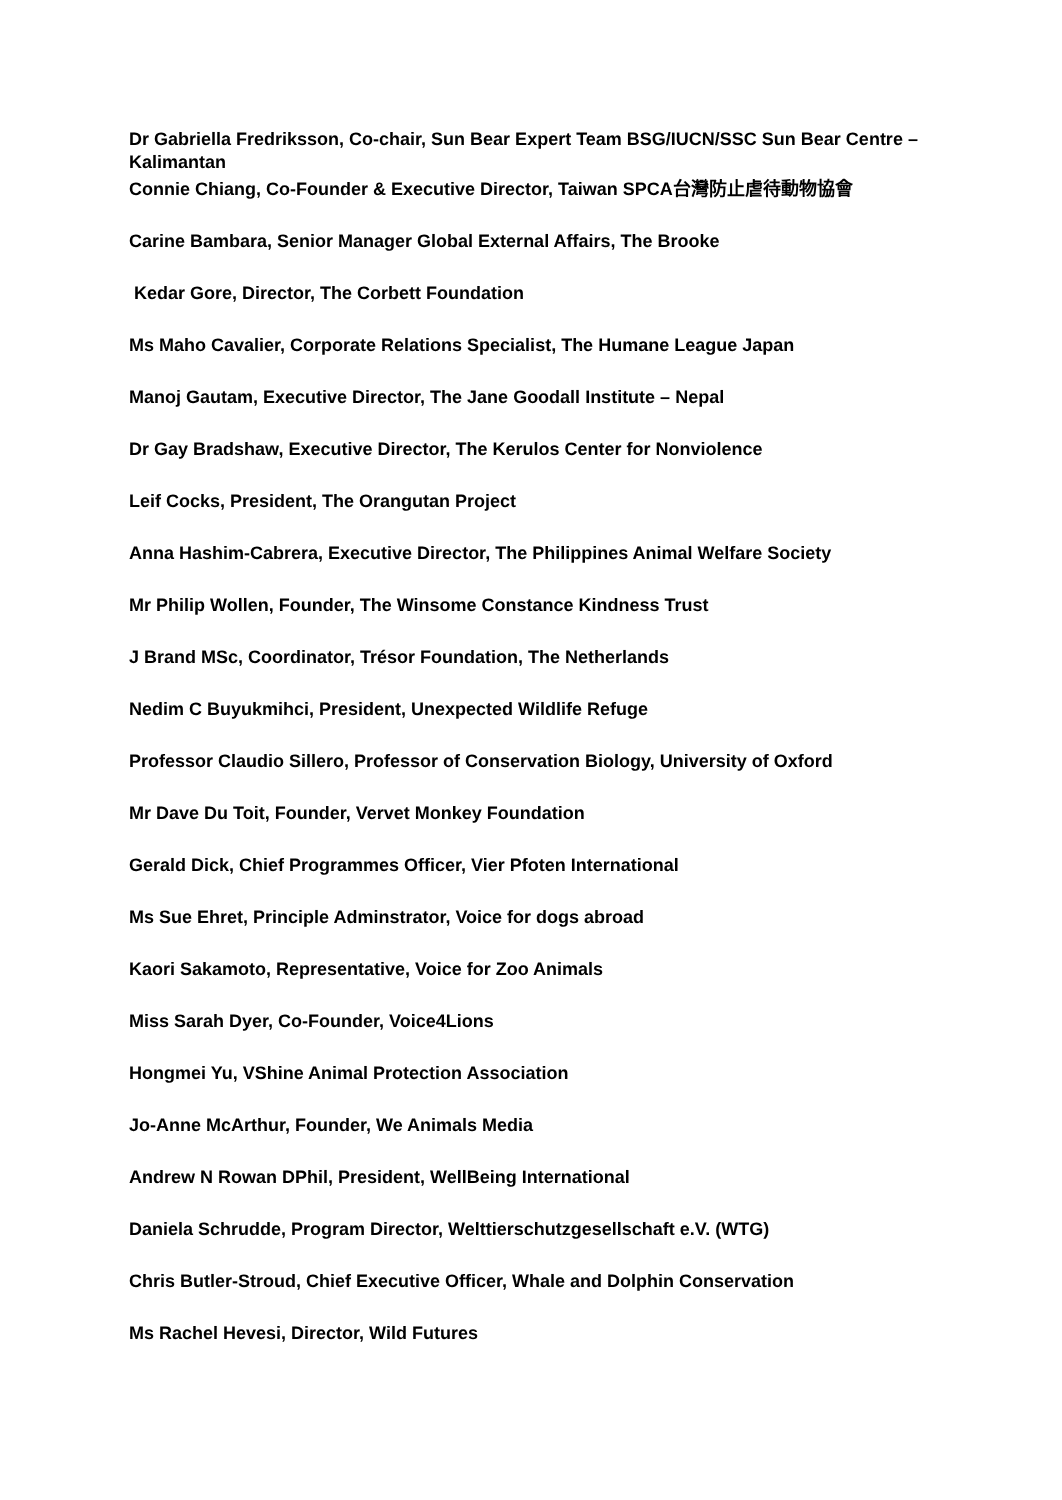Dr Gabriella Fredriksson, Co-chair, Sun Bear Expert Team BSG/IUCN/SSC Sun Bear Centre – Kalimantan
Connie Chiang, Co-Founder & Executive Director, Taiwan SPCA台灣防止虐待動物協會
Carine Bambara, Senior Manager Global External Affairs, The Brooke
Kedar Gore, Director, The Corbett Foundation
Ms Maho Cavalier, Corporate Relations Specialist, The Humane League Japan
Manoj Gautam, Executive Director, The Jane Goodall Institute – Nepal
Dr Gay Bradshaw, Executive Director, The Kerulos Center for Nonviolence
Leif Cocks, President, The Orangutan Project
Anna Hashim-Cabrera, Executive Director, The Philippines Animal Welfare Society
Mr Philip Wollen, Founder, The Winsome Constance Kindness Trust
J Brand MSc, Coordinator, Trésor Foundation, The Netherlands
Nedim C Buyukmihci, President, Unexpected Wildlife Refuge
Professor Claudio Sillero, Professor of Conservation Biology, University of Oxford
Mr Dave Du Toit, Founder, Vervet Monkey Foundation
Gerald Dick, Chief Programmes Officer, Vier Pfoten International
Ms Sue Ehret, Principle Adminstrator, Voice for dogs abroad
Kaori Sakamoto, Representative, Voice for Zoo Animals
Miss Sarah Dyer, Co-Founder, Voice4Lions
Hongmei Yu, VShine Animal Protection Association
Jo-Anne McArthur, Founder, We Animals Media
Andrew N Rowan DPhil, President, WellBeing International
Daniela Schrudde, Program Director, Welttierschutzgesellschaft e.V. (WTG)
Chris Butler-Stroud, Chief Executive Officer, Whale and Dolphin Conservation
Ms Rachel Hevesi, Director, Wild Futures